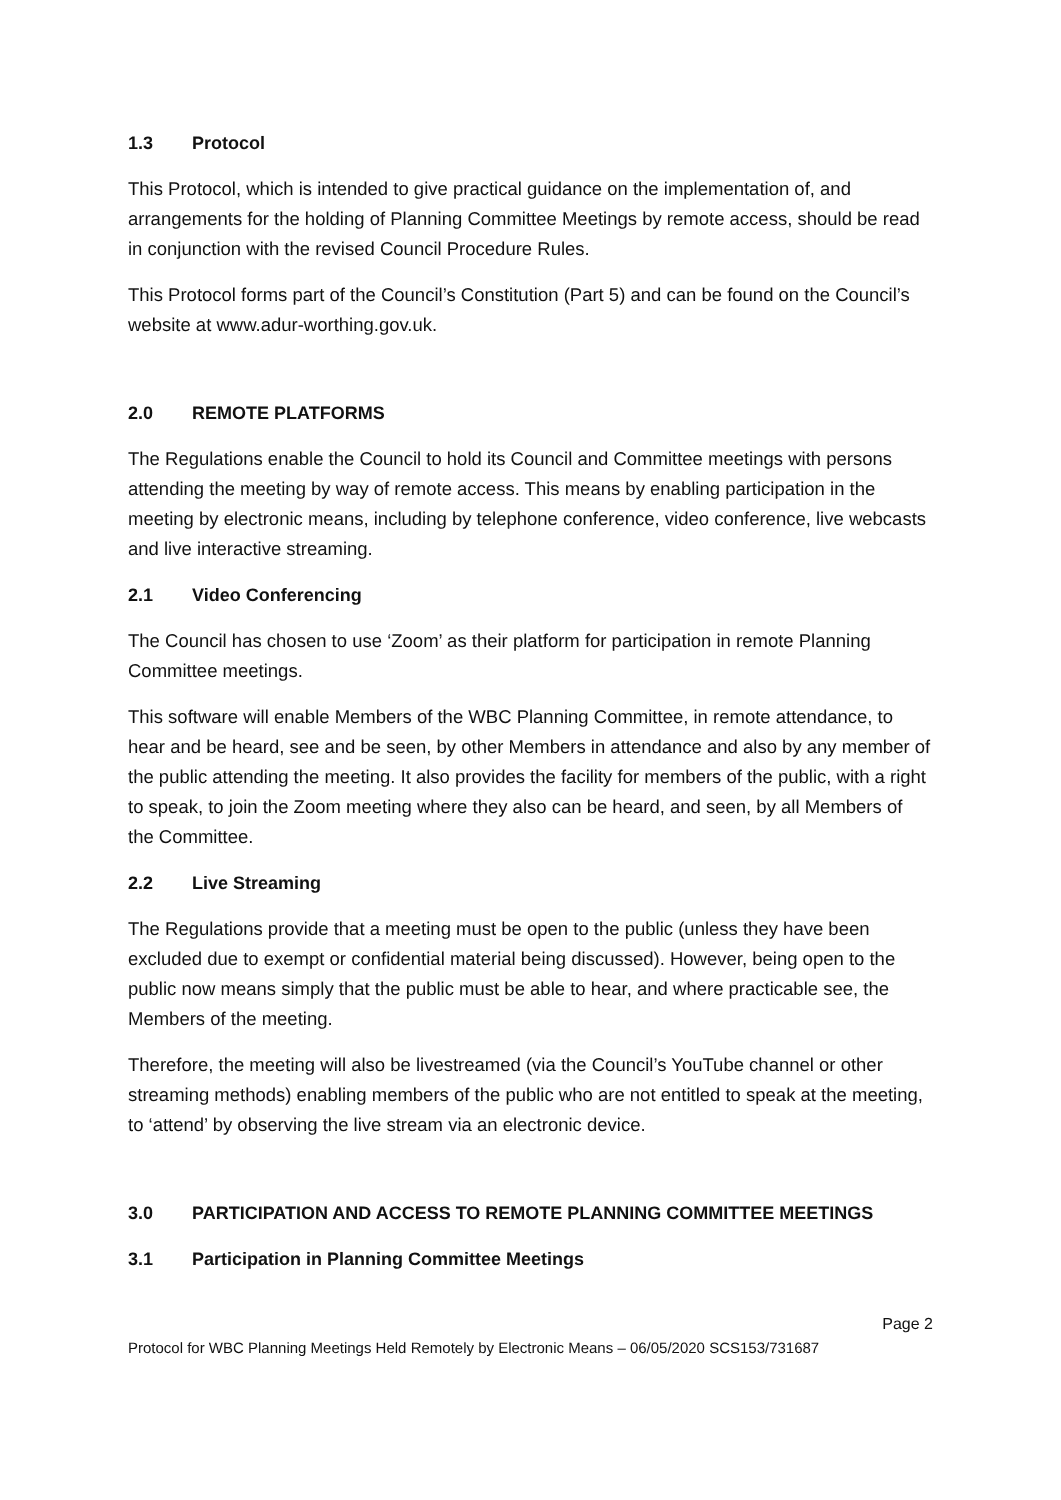1.3 Protocol
This Protocol, which is intended to give practical guidance on the implementation of, and arrangements for the holding of Planning Committee Meetings by remote access, should be read in conjunction with the revised Council Procedure Rules.
This Protocol forms part of the Council’s Constitution (Part 5) and can be found on the Council’s website at www.adur-worthing.gov.uk.
2.0 REMOTE PLATFORMS
The Regulations enable the Council to hold its Council and Committee meetings with persons attending the meeting by way of remote access. This means by enabling participation in the meeting by electronic means, including by telephone conference, video conference, live webcasts and live interactive streaming.
2.1 Video Conferencing
The Council has chosen to use ‘Zoom’ as their platform for participation in remote Planning Committee meetings.
This software will enable Members of the WBC Planning Committee, in remote attendance, to hear and be heard, see and be seen, by other Members in attendance and also by any member of the public attending the meeting. It also provides the facility for members of the public, with a right to speak, to join the Zoom meeting where they also can be heard, and seen, by all Members of the Committee.
2.2 Live Streaming
The Regulations provide that a meeting must be open to the public (unless they have been excluded due to exempt or confidential material being discussed). However, being open to the public now means simply that the public must be able to hear, and where practicable see, the Members of the meeting.
Therefore, the meeting will also be livestreamed (via the Council’s YouTube channel or other streaming methods) enabling members of the public who are not entitled to speak at the meeting, to ‘attend’ by observing the live stream via an electronic device.
3.0 PARTICIPATION AND ACCESS TO REMOTE PLANNING COMMITTEE MEETINGS
3.1 Participation in Planning Committee Meetings
Page 2
Protocol for WBC Planning Meetings Held Remotely by Electronic Means – 06/05/2020 SCS153/731687